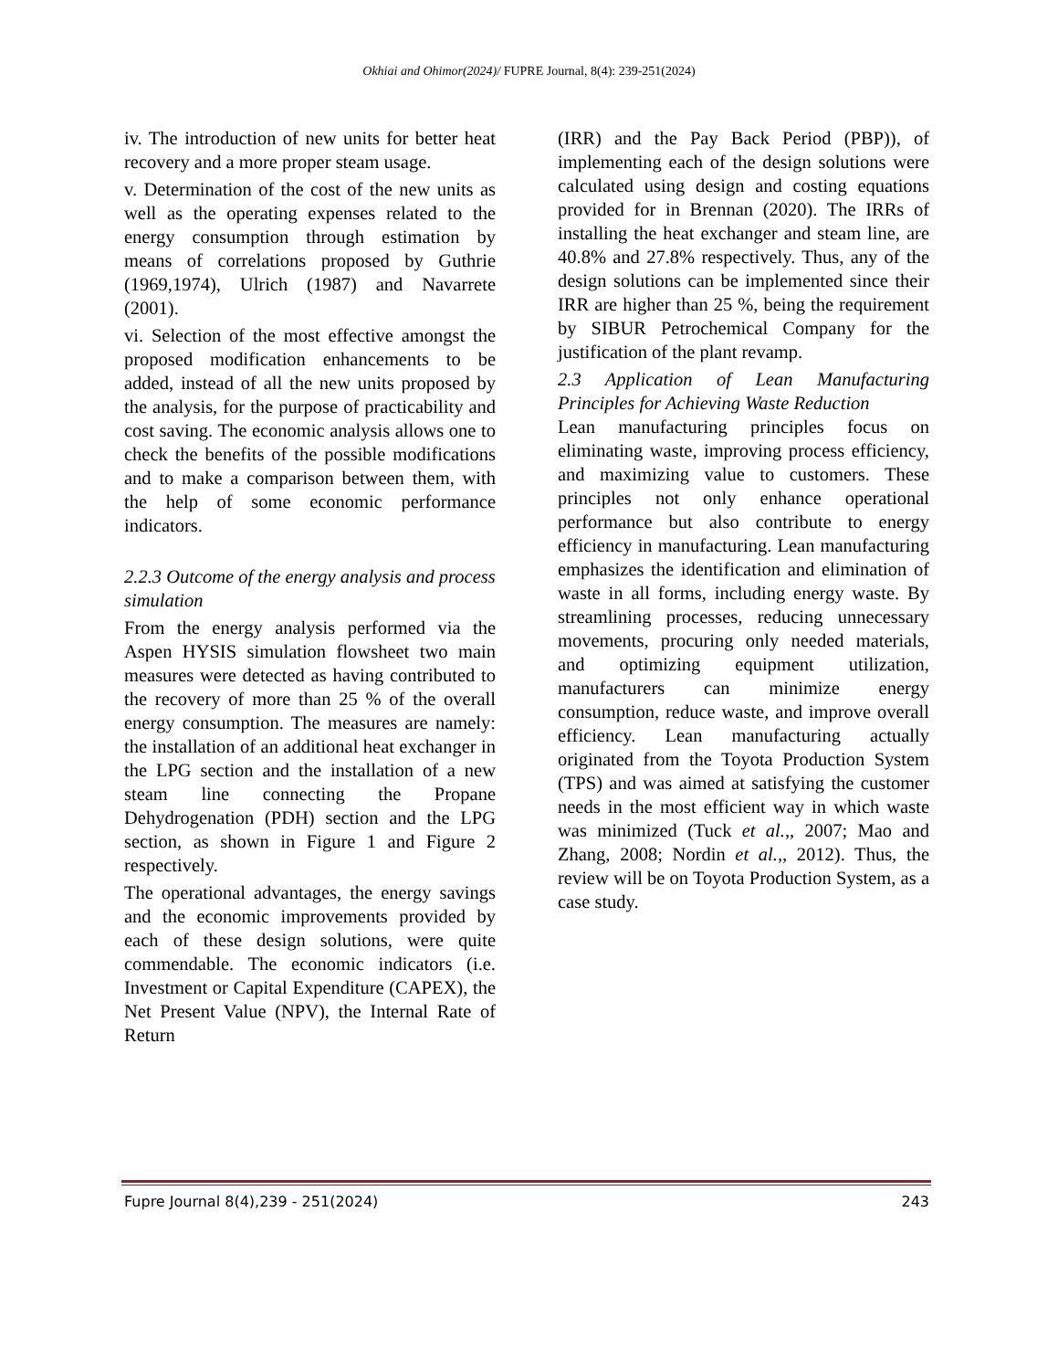Okhiai and Ohimor(2024)/ FUPRE Journal, 8(4): 239-251(2024)
iv. The introduction of new units for better heat recovery and a more proper steam usage.
v. Determination of the cost of the new units as well as the operating expenses related to the energy consumption through estimation by means of correlations proposed by Guthrie (1969,1974), Ulrich (1987) and Navarrete (2001).
vi. Selection of the most effective amongst the proposed modification enhancements to be added, instead of all the new units proposed by the analysis, for the purpose of practicability and cost saving. The economic analysis allows one to check the benefits of the possible modifications and to make a comparison between them, with the help of some economic performance indicators.
2.2.3 Outcome of the energy analysis and process simulation
From the energy analysis performed via the Aspen HYSIS simulation flowsheet two main measures were detected as having contributed to the recovery of more than 25 % of the overall energy consumption. The measures are namely: the installation of an additional heat exchanger in the LPG section and the installation of a new steam line connecting the Propane Dehydrogenation (PDH) section and the LPG section, as shown in Figure 1 and Figure 2 respectively.
The operational advantages, the energy savings and the economic improvements provided by each of these design solutions, were quite commendable. The economic indicators (i.e. Investment or Capital Expenditure (CAPEX), the Net Present Value (NPV), the Internal Rate of Return
(IRR) and the Pay Back Period (PBP)), of implementing each of the design solutions were calculated using design and costing equations provided for in Brennan (2020). The IRRs of installing the heat exchanger and steam line, are 40.8% and 27.8% respectively. Thus, any of the design solutions can be implemented since their IRR are higher than 25 %, being the requirement by SIBUR Petrochemical Company for the justification of the plant revamp.
2.3 Application of Lean Manufacturing Principles for Achieving Waste Reduction
Lean manufacturing principles focus on eliminating waste, improving process efficiency, and maximizing value to customers. These principles not only enhance operational performance but also contribute to energy efficiency in manufacturing. Lean manufacturing emphasizes the identification and elimination of waste in all forms, including energy waste. By streamlining processes, reducing unnecessary movements, procuring only needed materials, and optimizing equipment utilization, manufacturers can minimize energy consumption, reduce waste, and improve overall efficiency. Lean manufacturing actually originated from the Toyota Production System (TPS) and was aimed at satisfying the customer needs in the most efficient way in which waste was minimized (Tuck et al.,, 2007; Mao and Zhang, 2008; Nordin et al.,, 2012). Thus, the review will be on Toyota Production System, as a case study.
Fupre Journal 8(4),239 - 251(2024) 243